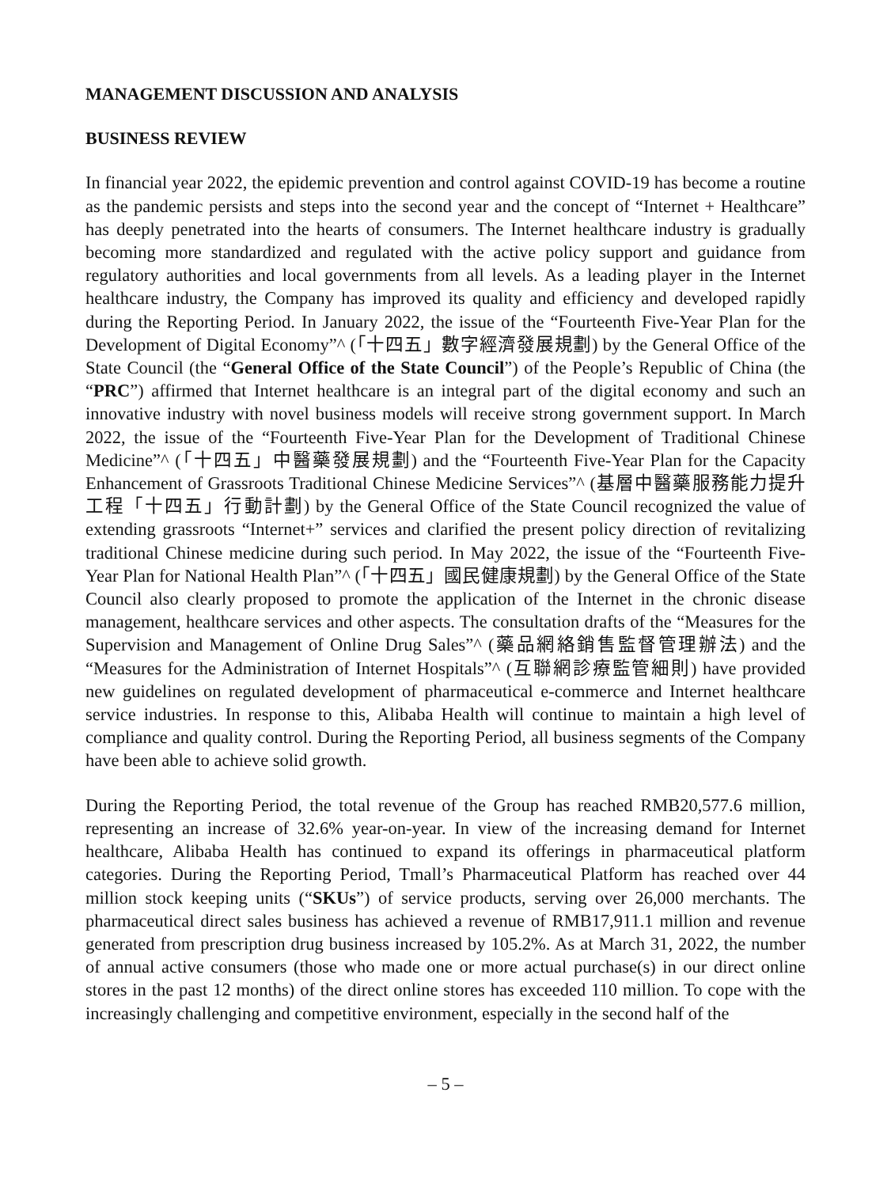MANAGEMENT DISCUSSION AND ANALYSIS
BUSINESS REVIEW
In financial year 2022, the epidemic prevention and control against COVID-19 has become a routine as the pandemic persists and steps into the second year and the concept of “Internet + Healthcare” has deeply penetrated into the hearts of consumers. The Internet healthcare industry is gradually becoming more standardized and regulated with the active policy support and guidance from regulatory authorities and local governments from all levels. As a leading player in the Internet healthcare industry, the Company has improved its quality and efficiency and developed rapidly during the Reporting Period. In January 2022, the issue of the “Fourteenth Five-Year Plan for the Development of Digital Economy”^ (「十四五」數字經濟發展規劃) by the General Office of the State Council (the “General Office of the State Council”) of the People’s Republic of China (the “PRC”) affirmed that Internet healthcare is an integral part of the digital economy and such an innovative industry with novel business models will receive strong government support. In March 2022, the issue of the “Fourteenth Five-Year Plan for the Development of Traditional Chinese Medicine”^ (「十四五」中醫藥發展規劃) and the “Fourteenth Five-Year Plan for the Capacity Enhancement of Grassroots Traditional Chinese Medicine Services”^ (基層中醫藥服務能力提升工程「十四五」行動計劃) by the General Office of the State Council recognized the value of extending grassroots “Internet+” services and clarified the present policy direction of revitalizing traditional Chinese medicine during such period. In May 2022, the issue of the “Fourteenth Five-Year Plan for National Health Plan”^ (「十四五」國民健康規劃) by the General Office of the State Council also clearly proposed to promote the application of the Internet in the chronic disease management, healthcare services and other aspects. The consultation drafts of the “Measures for the Supervision and Management of Online Drug Sales”^ (藥品網絡銷售監督管理辦法) and the “Measures for the Administration of Internet Hospitals”^ (互聯網診療監管細則) have provided new guidelines on regulated development of pharmaceutical e-commerce and Internet healthcare service industries. In response to this, Alibaba Health will continue to maintain a high level of compliance and quality control. During the Reporting Period, all business segments of the Company have been able to achieve solid growth.
During the Reporting Period, the total revenue of the Group has reached RMB20,577.6 million, representing an increase of 32.6% year-on-year. In view of the increasing demand for Internet healthcare, Alibaba Health has continued to expand its offerings in pharmaceutical platform categories. During the Reporting Period, Tmall’s Pharmaceutical Platform has reached over 44 million stock keeping units (“SKUs”) of service products, serving over 26,000 merchants. The pharmaceutical direct sales business has achieved a revenue of RMB17,911.1 million and revenue generated from prescription drug business increased by 105.2%. As at March 31, 2022, the number of annual active consumers (those who made one or more actual purchase(s) in our direct online stores in the past 12 months) of the direct online stores has exceeded 110 million. To cope with the increasingly challenging and competitive environment, especially in the second half of the
– 5 –